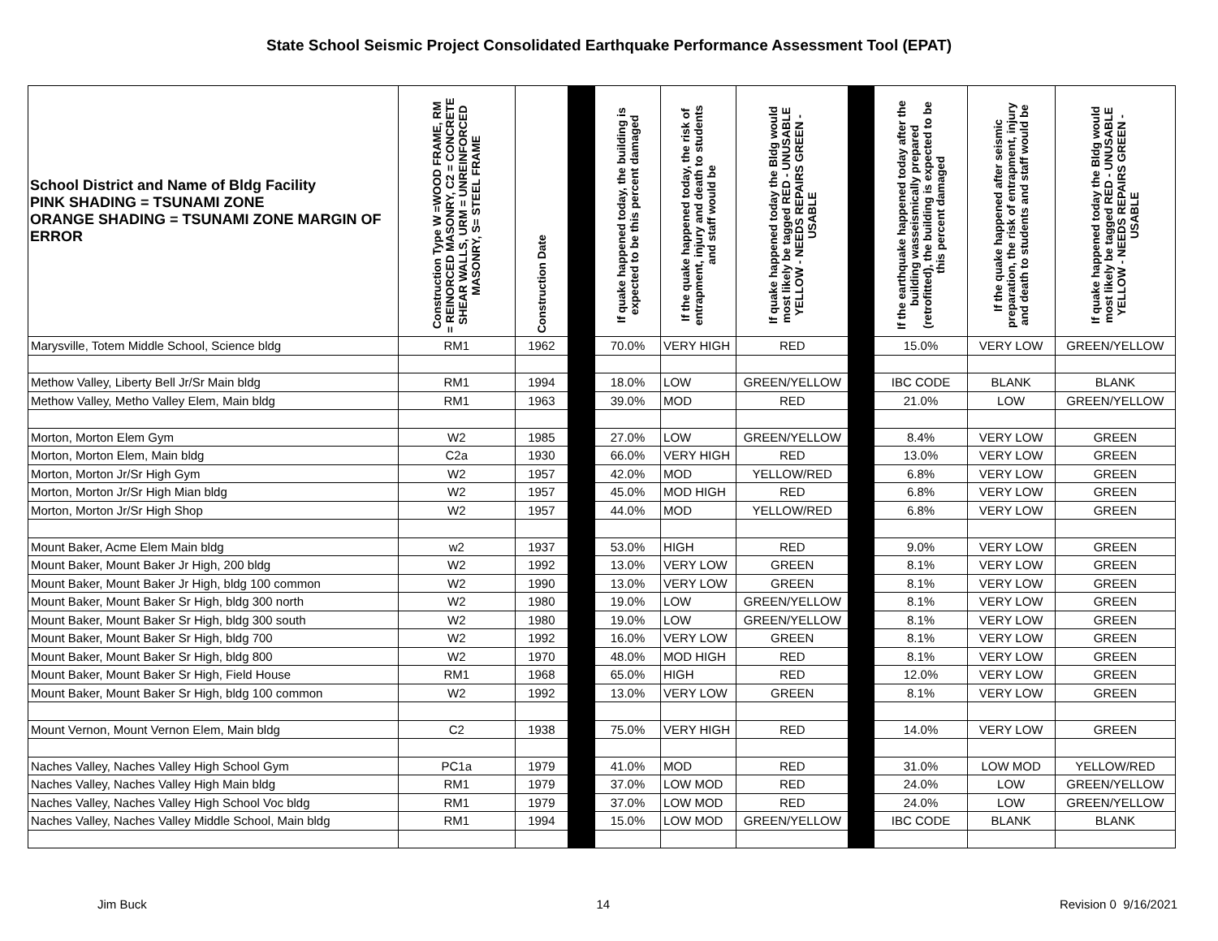State School Seismic Project Consolidated Earthquake Performance Assessment Tool (EPAT)
| School District and Name of Bldg Facility PINK SHADING = TSUNAMI ZONE ORANGE SHADING = TSUNAMI ZONE MARGIN OF ERROR | Construction Type W =WOOD FRAME, RM = REINORCED MASONRY, C2 = CONCRETE SHEAR WALLS, URM = UNREINFORCED MASONRY, S= STEEL FRAME | Construction Date | | If quake happened today, the building is expected to be this percent damaged | If the quake happened today, the risk of entrapment, injury and death to students and staff would be | If quake happened today the Bldg would most likely be tagged RED - UNUSABLE YELLOW - NEEDS REPAIRS GREEN - USABLE | | If the earthquake happened today after the building wasseismically prepared (retrofitted), the building is expected to be this percent damaged | If the quake happened after seismic preparation, the risk of entrapment, injury and death to students and staff would be | If quake happened today the Bldg would most likely be tagged RED - UNUSABLE YELLOW - NEEDS REPAIRS GREEN - USABLE |
| --- | --- | --- | --- | --- | --- | --- | --- | --- | --- | --- |
| Marysville, Totem Middle School, Science bldg | RM1 | 1962 | | 70.0% | VERY HIGH | RED | | 15.0% | VERY LOW | GREEN/YELLOW |
| Methow Valley, Liberty Bell Jr/Sr Main bldg | RM1 | 1994 | | 18.0% | LOW | GREEN/YELLOW | | IBC CODE | BLANK | BLANK |
| Methow Valley, Metho Valley Elem, Main bldg | RM1 | 1963 | | 39.0% | MOD | RED | | 21.0% | LOW | GREEN/YELLOW |
| Morton, Morton Elem Gym | W2 | 1985 | | 27.0% | LOW | GREEN/YELLOW | | 8.4% | VERY LOW | GREEN |
| Morton, Morton Elem, Main bldg | C2a | 1930 | | 66.0% | VERY HIGH | RED | | 13.0% | VERY LOW | GREEN |
| Morton, Morton Jr/Sr High Gym | W2 | 1957 | | 42.0% | MOD | YELLOW/RED | | 6.8% | VERY LOW | GREEN |
| Morton, Morton Jr/Sr High Mian bldg | W2 | 1957 | | 45.0% | MOD HIGH | RED | | 6.8% | VERY LOW | GREEN |
| Morton, Morton Jr/Sr High Shop | W2 | 1957 | | 44.0% | MOD | YELLOW/RED | | 6.8% | VERY LOW | GREEN |
| Mount Baker, Acme Elem Main bldg | w2 | 1937 | | 53.0% | HIGH | RED | | 9.0% | VERY LOW | GREEN |
| Mount Baker, Mount Baker Jr High, 200 bldg | W2 | 1992 | | 13.0% | VERY LOW | GREEN | | 8.1% | VERY LOW | GREEN |
| Mount Baker, Mount Baker Jr High, bldg 100 common | W2 | 1990 | | 13.0% | VERY LOW | GREEN | | 8.1% | VERY LOW | GREEN |
| Mount Baker, Mount Baker Sr High, bldg 300 north | W2 | 1980 | | 19.0% | LOW | GREEN/YELLOW | | 8.1% | VERY LOW | GREEN |
| Mount Baker, Mount Baker Sr High, bldg 300 south | W2 | 1980 | | 19.0% | LOW | GREEN/YELLOW | | 8.1% | VERY LOW | GREEN |
| Mount Baker, Mount Baker Sr High, bldg 700 | W2 | 1992 | | 16.0% | VERY LOW | GREEN | | 8.1% | VERY LOW | GREEN |
| Mount Baker, Mount Baker Sr High, bldg 800 | W2 | 1970 | | 48.0% | MOD HIGH | RED | | 8.1% | VERY LOW | GREEN |
| Mount Baker, Mount Baker Sr High, Field House | RM1 | 1968 | | 65.0% | HIGH | RED | | 12.0% | VERY LOW | GREEN |
| Mount Baker, Mount Baker Sr High, bldg 100 common | W2 | 1992 | | 13.0% | VERY LOW | GREEN | | 8.1% | VERY LOW | GREEN |
| Mount Vernon, Mount Vernon Elem, Main bldg | C2 | 1938 | | 75.0% | VERY HIGH | RED | | 14.0% | VERY LOW | GREEN |
| Naches Valley, Naches Valley High School Gym | PC1a | 1979 | | 41.0% | MOD | RED | | 31.0% | LOW MOD | YELLOW/RED |
| Naches Valley, Naches Valley High Main bldg | RM1 | 1979 | | 37.0% | LOW MOD | RED | | 24.0% | LOW | GREEN/YELLOW |
| Naches Valley, Naches Valley High School Voc bldg | RM1 | 1979 | | 37.0% | LOW MOD | RED | | 24.0% | LOW | GREEN/YELLOW |
| Naches Valley, Naches Valley Middle School, Main bldg | RM1 | 1994 | | 15.0% | LOW MOD | GREEN/YELLOW | | IBC CODE | BLANK | BLANK |
Jim Buck 14 Revision 0 9/16/2021